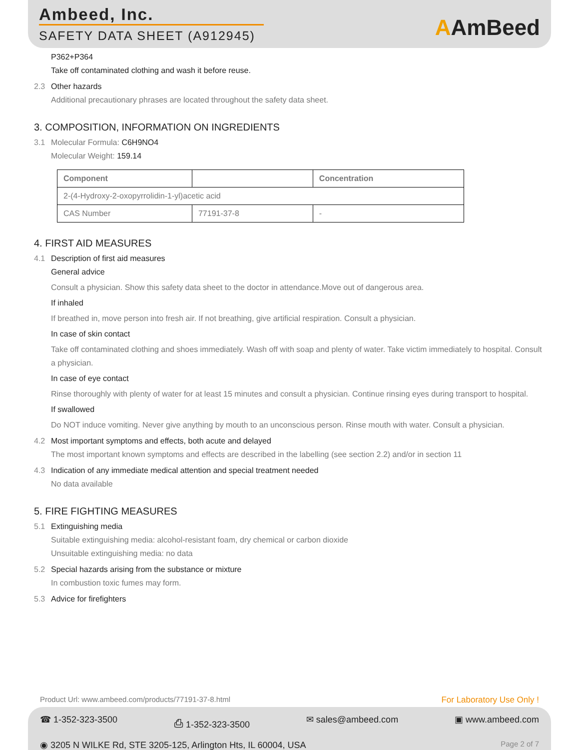Ambeed, Inc.
SAFETY DATA SHEET (A912945)
AAmBeed
P362+P364
Take off contaminated clothing and wash it before reuse.
2.3 Other hazards
Additional precautionary phrases are located throughout the safety data sheet.
3. COMPOSITION, INFORMATION ON INGREDIENTS
3.1 Molecular Formula: C6H9NO4
Molecular Weight: 159.14
| Component | | Concentration |
| --- | --- | --- |
| 2-(4-Hydroxy-2-oxopyrrolidin-1-yl)acetic acid | | |
| CAS Number | 77191-37-8 | - |
4. FIRST AID MEASURES
4.1 Description of first aid measures
General advice
Consult a physician. Show this safety data sheet to the doctor in attendance.Move out of dangerous area.
If inhaled
If breathed in, move person into fresh air. If not breathing, give artificial respiration. Consult a physician.
In case of skin contact
Take off contaminated clothing and shoes immediately. Wash off with soap and plenty of water. Take victim immediately to hospital. Consult a physician.
In case of eye contact
Rinse thoroughly with plenty of water for at least 15 minutes and consult a physician. Continue rinsing eyes during transport to hospital.
If swallowed
Do NOT induce vomiting. Never give anything by mouth to an unconscious person. Rinse mouth with water. Consult a physician.
4.2 Most important symptoms and effects, both acute and delayed
The most important known symptoms and effects are described in the labelling (see section 2.2) and/or in section 11
4.3 Indication of any immediate medical attention and special treatment needed
No data available
5. FIRE FIGHTING MEASURES
5.1 Extinguishing media
Suitable extinguishing media: alcohol-resistant foam, dry chemical or carbon dioxide
Unsuitable extinguishing media: no data
5.2 Special hazards arising from the substance or mixture
In combustion toxic fumes may form.
5.3 Advice for firefighters
Product Url: www.ambeed.com/products/77191-37-8.html For Laboratory Use Only !
☎ 1-352-323-3500 ⎙ 1-352-323-3500 ✉ sales@ambeed.com ▣ www.ambeed.com
◉ 3205 N WILKE Rd, STE 3205-125, Arlington Hts, IL 60004, USA Page 2 of 7